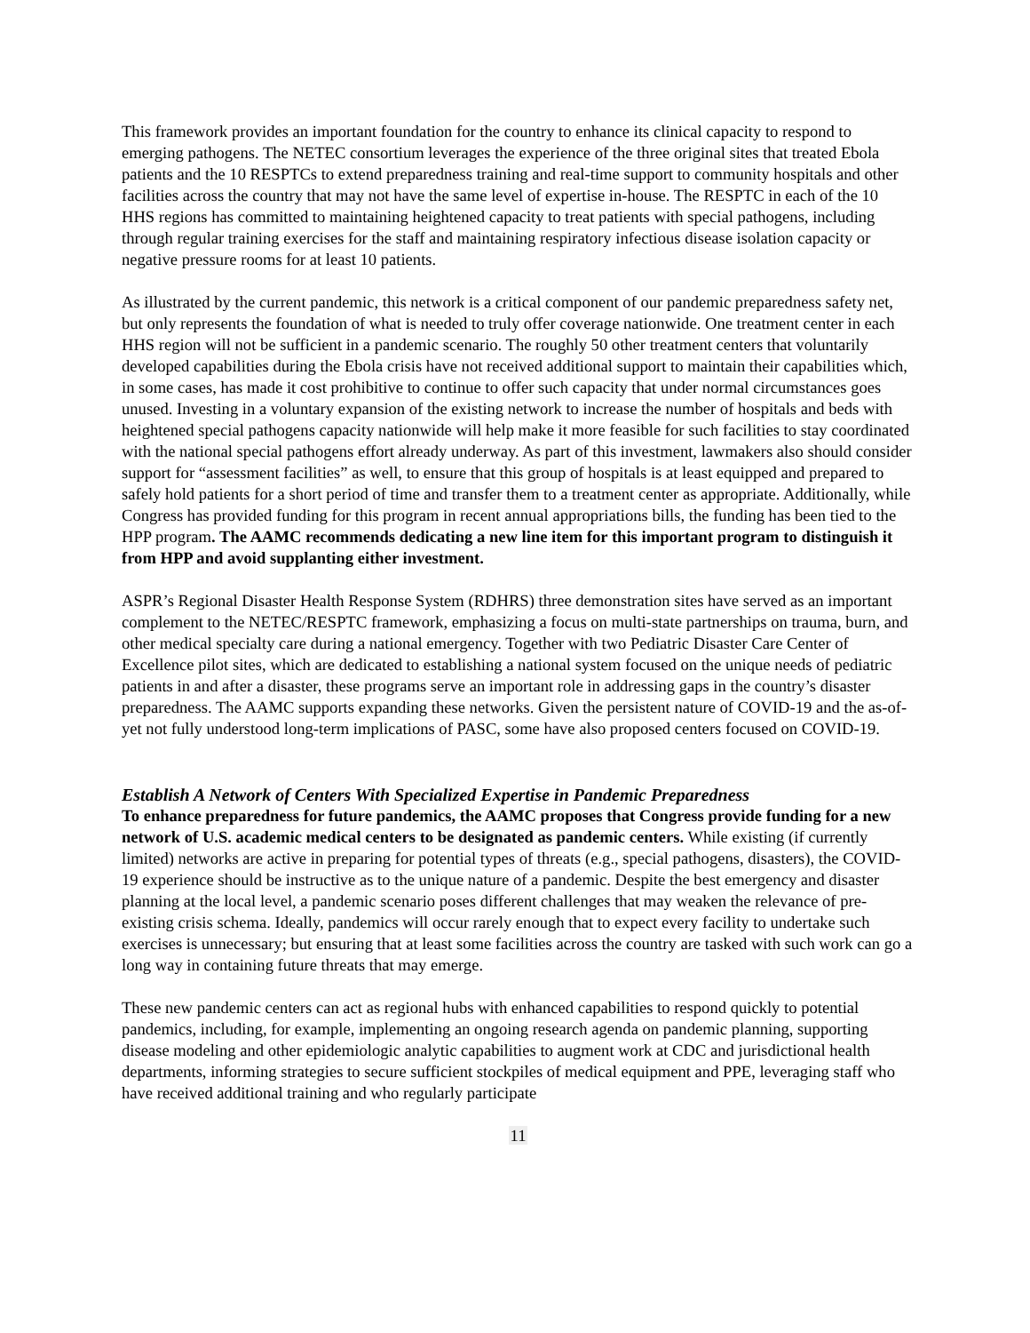This framework provides an important foundation for the country to enhance its clinical capacity to respond to emerging pathogens. The NETEC consortium leverages the experience of the three original sites that treated Ebola patients and the 10 RESPTCs to extend preparedness training and real-time support to community hospitals and other facilities across the country that may not have the same level of expertise in-house. The RESPTC in each of the 10 HHS regions has committed to maintaining heightened capacity to treat patients with special pathogens, including through regular training exercises for the staff and maintaining respiratory infectious disease isolation capacity or negative pressure rooms for at least 10 patients.
As illustrated by the current pandemic, this network is a critical component of our pandemic preparedness safety net, but only represents the foundation of what is needed to truly offer coverage nationwide. One treatment center in each HHS region will not be sufficient in a pandemic scenario. The roughly 50 other treatment centers that voluntarily developed capabilities during the Ebola crisis have not received additional support to maintain their capabilities which, in some cases, has made it cost prohibitive to continue to offer such capacity that under normal circumstances goes unused. Investing in a voluntary expansion of the existing network to increase the number of hospitals and beds with heightened special pathogens capacity nationwide will help make it more feasible for such facilities to stay coordinated with the national special pathogens effort already underway. As part of this investment, lawmakers also should consider support for “assessment facilities” as well, to ensure that this group of hospitals is at least equipped and prepared to safely hold patients for a short period of time and transfer them to a treatment center as appropriate. Additionally, while Congress has provided funding for this program in recent annual appropriations bills, the funding has been tied to the HPP program. The AAMC recommends dedicating a new line item for this important program to distinguish it from HPP and avoid supplanting either investment.
ASPR’s Regional Disaster Health Response System (RDHRS) three demonstration sites have served as an important complement to the NETEC/RESPTC framework, emphasizing a focus on multi-state partnerships on trauma, burn, and other medical specialty care during a national emergency. Together with two Pediatric Disaster Care Center of Excellence pilot sites, which are dedicated to establishing a national system focused on the unique needs of pediatric patients in and after a disaster, these programs serve an important role in addressing gaps in the country’s disaster preparedness. The AAMC supports expanding these networks. Given the persistent nature of COVID-19 and the as-of-yet not fully understood long-term implications of PASC, some have also proposed centers focused on COVID-19.
Establish A Network of Centers With Specialized Expertise in Pandemic Preparedness
To enhance preparedness for future pandemics, the AAMC proposes that Congress provide funding for a new network of U.S. academic medical centers to be designated as pandemic centers. While existing (if currently limited) networks are active in preparing for potential types of threats (e.g., special pathogens, disasters), the COVID-19 experience should be instructive as to the unique nature of a pandemic. Despite the best emergency and disaster planning at the local level, a pandemic scenario poses different challenges that may weaken the relevance of pre-existing crisis schema. Ideally, pandemics will occur rarely enough that to expect every facility to undertake such exercises is unnecessary; but ensuring that at least some facilities across the country are tasked with such work can go a long way in containing future threats that may emerge.
These new pandemic centers can act as regional hubs with enhanced capabilities to respond quickly to potential pandemics, including, for example, implementing an ongoing research agenda on pandemic planning, supporting disease modeling and other epidemiologic analytic capabilities to augment work at CDC and jurisdictional health departments, informing strategies to secure sufficient stockpiles of medical equipment and PPE, leveraging staff who have received additional training and who regularly participate
11